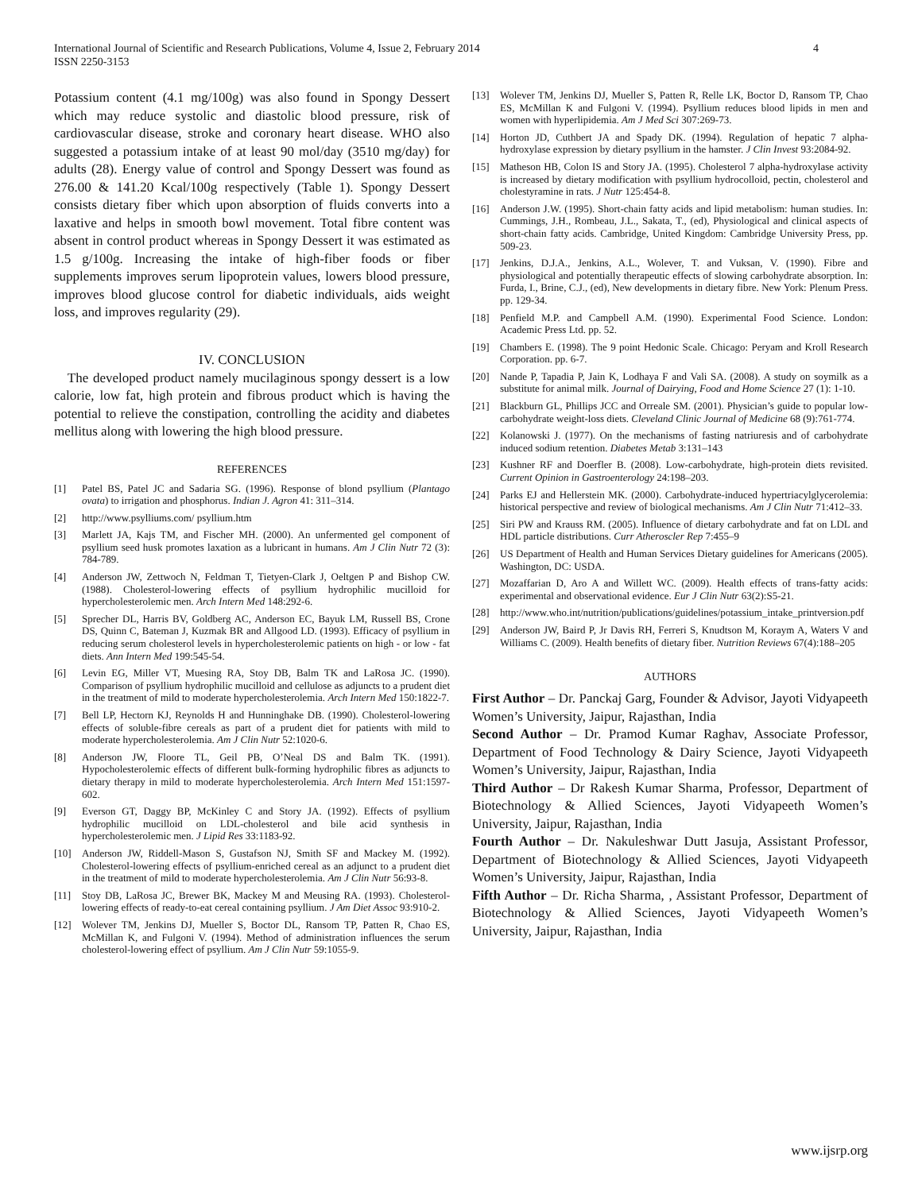International Journal of Scientific and Research Publications, Volume 4, Issue 2, February 2014
ISSN 2250-3153
4
Potassium content (4.1 mg/100g) was also found in Spongy Dessert which may reduce systolic and diastolic blood pressure, risk of cardiovascular disease, stroke and coronary heart disease. WHO also suggested a potassium intake of at least 90 mol/day (3510 mg/day) for adults (28). Energy value of control and Spongy Dessert was found as 276.00 & 141.20 Kcal/100g respectively (Table 1). Spongy Dessert consists dietary fiber which upon absorption of fluids converts into a laxative and helps in smooth bowl movement. Total fibre content was absent in control product whereas in Spongy Dessert it was estimated as 1.5 g/100g. Increasing the intake of high-fiber foods or fiber supplements improves serum lipoprotein values, lowers blood pressure, improves blood glucose control for diabetic individuals, aids weight loss, and improves regularity (29).
IV. CONCLUSION
The developed product namely mucilaginous spongy dessert is a low calorie, low fat, high protein and fibrous product which is having the potential to relieve the constipation, controlling the acidity and diabetes mellitus along with lowering the high blood pressure.
REFERENCES
[1] Patel BS, Patel JC and Sadaria SG. (1996). Response of blond psyllium (Plantago ovata) to irrigation and phosphorus. Indian J. Agron 41: 311–314.
[2] http://www.psylliums.com/ psyllium.htm
[3] Marlett JA, Kajs TM, and Fischer MH. (2000). An unfermented gel component of psyllium seed husk promotes laxation as a lubricant in humans. Am J Clin Nutr 72 (3): 784-789.
[4] Anderson JW, Zettwoch N, Feldman T, Tietyen-Clark J, Oeltgen P and Bishop CW. (1988). Cholesterol-lowering effects of psyllium hydrophilic mucilloid for hypercholesterolemic men. Arch Intern Med 148:292-6.
[5] Sprecher DL, Harris BV, Goldberg AC, Anderson EC, Bayuk LM, Russell BS, Crone DS, Quinn C, Bateman J, Kuzmak BR and Allgood LD. (1993). Efficacy of psyllium in reducing serum cholesterol levels in hypercholesterolemic patients on high - or low - fat diets. Ann Intern Med 199:545-54.
[6] Levin EG, Miller VT, Muesing RA, Stoy DB, Balm TK and LaRosa JC. (1990). Comparison of psyllium hydrophilic mucilloid and cellulose as adjuncts to a prudent diet in the treatment of mild to moderate hypercholesterolemia. Arch Intern Med 150:1822-7.
[7] Bell LP, Hectorn KJ, Reynolds H and Hunninghake DB. (1990). Cholesterol-lowering effects of soluble-fibre cereals as part of a prudent diet for patients with mild to moderate hypercholesterolemia. Am J Clin Nutr 52:1020-6.
[8] Anderson JW, Floore TL, Geil PB, O’Neal DS and Balm TK. (1991). Hypocholesterolemic effects of different bulk-forming hydrophilic fibres as adjuncts to dietary therapy in mild to moderate hypercholesterolemia. Arch Intern Med 151:1597-602.
[9] Everson GT, Daggy BP, McKinley C and Story JA. (1992). Effects of psyllium hydrophilic mucilloid on LDL-cholesterol and bile acid synthesis in hypercholesterolemic men. J Lipid Res 33:1183-92.
[10] Anderson JW, Riddell-Mason S, Gustafson NJ, Smith SF and Mackey M. (1992). Cholesterol-lowering effects of psyllium-enriched cereal as an adjunct to a prudent diet in the treatment of mild to moderate hypercholesterolemia. Am J Clin Nutr 56:93-8.
[11] Stoy DB, LaRosa JC, Brewer BK, Mackey M and Meusing RA. (1993). Cholesterol-lowering effects of ready-to-eat cereal containing psyllium. J Am Diet Assoc 93:910-2.
[12] Wolever TM, Jenkins DJ, Mueller S, Boctor DL, Ransom TP, Patten R, Chao ES, McMillan K, and Fulgoni V. (1994). Method of administration influences the serum cholesterol-lowering effect of psyllium. Am J Clin Nutr 59:1055-9.
[13] Wolever TM, Jenkins DJ, Mueller S, Patten R, Relle LK, Boctor D, Ransom TP, Chao ES, McMillan K and Fulgoni V. (1994). Psyllium reduces blood lipids in men and women with hyperlipidemia. Am J Med Sci 307:269-73.
[14] Horton JD, Cuthbert JA and Spady DK. (1994). Regulation of hepatic 7 alpha-hydroxylase expression by dietary psyllium in the hamster. J Clin Invest 93:2084-92.
[15] Matheson HB, Colon IS and Story JA. (1995). Cholesterol 7 alpha-hydroxylase activity is increased by dietary modification with psyllium hydrocolloid, pectin, cholesterol and cholestyramine in rats. J Nutr 125:454-8.
[16] Anderson J.W. (1995). Short-chain fatty acids and lipid metabolism: human studies. In: Cummings, J.H., Rombeau, J.L., Sakata, T., (ed), Physiological and clinical aspects of short-chain fatty acids. Cambridge, United Kingdom: Cambridge University Press, pp. 509-23.
[17] Jenkins, D.J.A., Jenkins, A.L., Wolever, T. and Vuksan, V. (1990). Fibre and physiological and potentially therapeutic effects of slowing carbohydrate absorption. In: Furda, I., Brine, C.J., (ed), New developments in dietary fibre. New York: Plenum Press. pp. 129-34.
[18] Penfield M.P. and Campbell A.M. (1990). Experimental Food Science. London: Academic Press Ltd. pp. 52.
[19] Chambers E. (1998). The 9 point Hedonic Scale. Chicago: Peryam and Kroll Research Corporation. pp. 6-7.
[20] Nande P, Tapadia P, Jain K, Lodhaya F and Vali SA. (2008). A study on soymilk as a substitute for animal milk. Journal of Dairying, Food and Home Science 27 (1): 1-10.
[21] Blackburn GL, Phillips JCC and Orreale SM. (2001). Physician’s guide to popular low-carbohydrate weight-loss diets. Cleveland Clinic Journal of Medicine 68 (9):761-774.
[22] Kolanowski J. (1977). On the mechanisms of fasting natriuresis and of carbohydrate induced sodium retention. Diabetes Metab 3:131–143
[23] Kushner RF and Doerfler B. (2008). Low-carbohydrate, high-protein diets revisited. Current Opinion in Gastroenterology 24:198–203.
[24] Parks EJ and Hellerstein MK. (2000). Carbohydrate-induced hypertriacylglycerolemia: historical perspective and review of biological mechanisms. Am J Clin Nutr 71:412–33.
[25] Siri PW and Krauss RM. (2005). Influence of dietary carbohydrate and fat on LDL and HDL particle distributions. Curr Atheroscler Rep 7:455–9
[26] US Department of Health and Human Services Dietary guidelines for Americans (2005). Washington, DC: USDA.
[27] Mozaffarian D, Aro A and Willett WC. (2009). Health effects of trans-fatty acids: experimental and observational evidence. Eur J Clin Nutr 63(2):S5-21.
[28] http://www.who.int/nutrition/publications/guidelines/potassium_intake_printversion.pdf
[29] Anderson JW, Baird P, Jr Davis RH, Ferreri S, Knudtson M, Koraym A, Waters V and Williams C. (2009). Health benefits of dietary fiber. Nutrition Reviews 67(4):188–205
AUTHORS
First Author – Dr. Panckaj Garg, Founder & Advisor, Jayoti Vidyapeeth Women’s University, Jaipur, Rajasthan, India
Second Author – Dr. Pramod Kumar Raghav, Associate Professor, Department of Food Technology & Dairy Science, Jayoti Vidyapeeth Women’s University, Jaipur, Rajasthan, India
Third Author – Dr Rakesh Kumar Sharma, Professor, Department of Biotechnology & Allied Sciences, Jayoti Vidyapeeth Women’s University, Jaipur, Rajasthan, India
Fourth Author – Dr. Nakuleshwar Dutt Jasuja, Assistant Professor, Department of Biotechnology & Allied Sciences, Jayoti Vidyapeeth Women’s University, Jaipur, Rajasthan, India
Fifth Author – Dr. Richa Sharma, , Assistant Professor, Department of Biotechnology & Allied Sciences, Jayoti Vidyapeeth Women’s University, Jaipur, Rajasthan, India
www.ijsrp.org